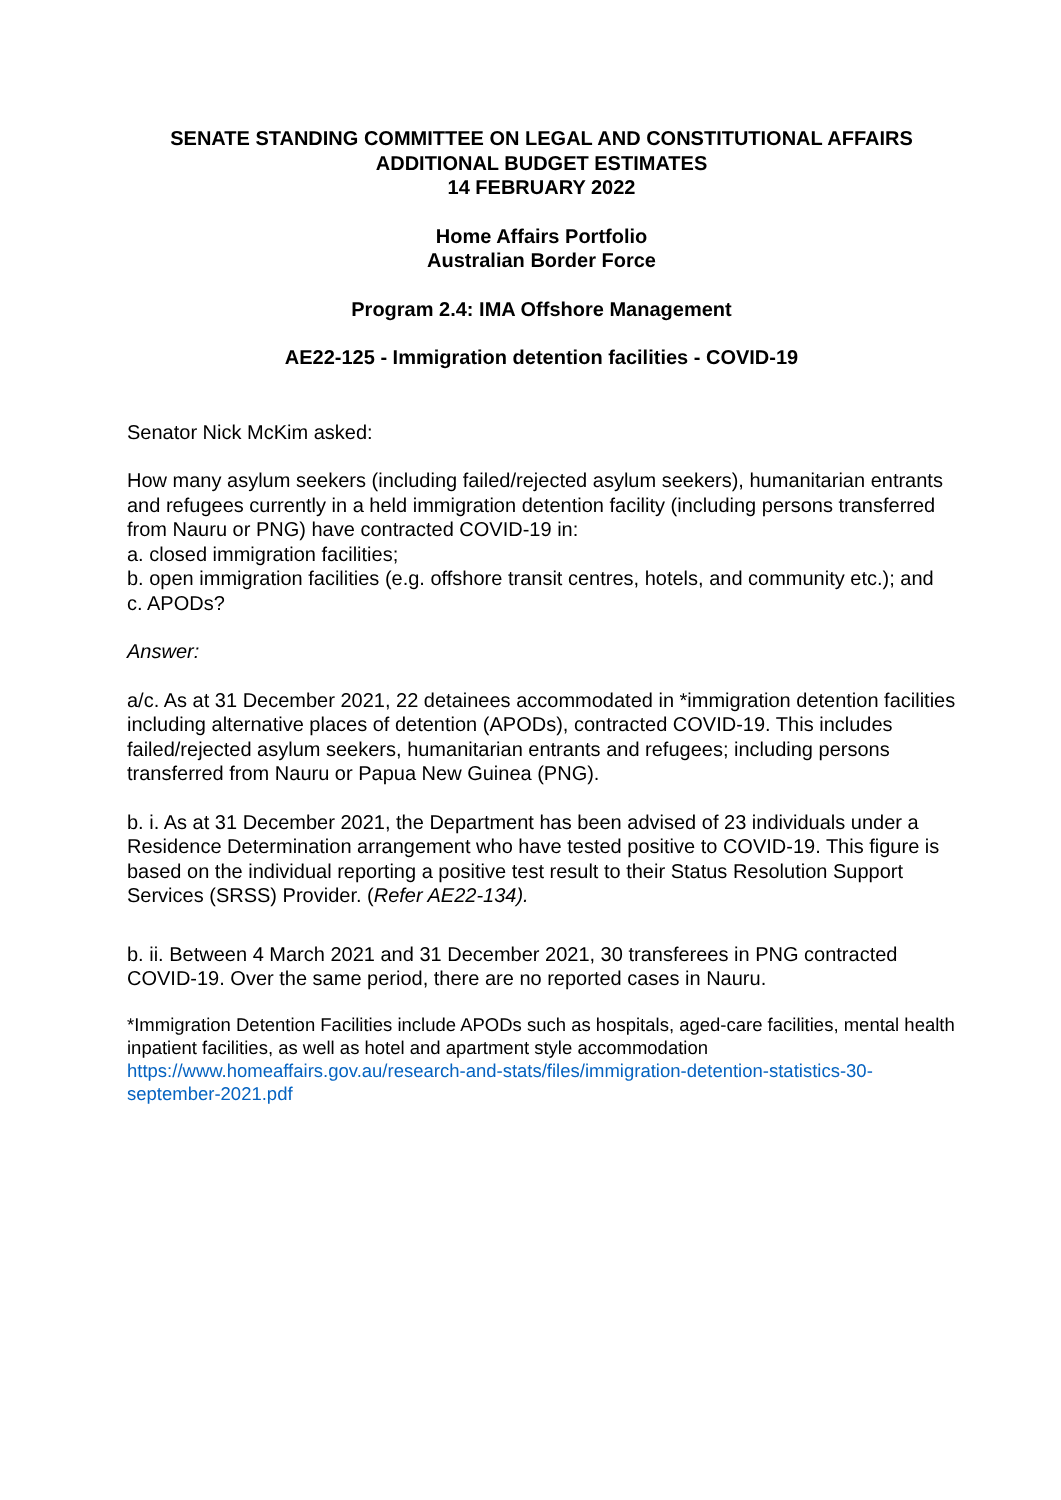SENATE STANDING COMMITTEE ON LEGAL AND CONSTITUTIONAL AFFAIRS
ADDITIONAL BUDGET ESTIMATES
14 FEBRUARY 2022
Home Affairs Portfolio
Australian Border Force
Program 2.4: IMA Offshore Management
AE22-125 - Immigration detention facilities - COVID-19
Senator Nick McKim asked:
How many asylum seekers (including failed/rejected asylum seekers), humanitarian entrants and refugees currently in a held immigration detention facility (including persons transferred from Nauru or PNG) have contracted COVID-19 in:
a. closed immigration facilities;
b. open immigration facilities (e.g. offshore transit centres, hotels, and community etc.); and
c. APODs?
Answer:
a/c. As at 31 December 2021, 22 detainees accommodated in *immigration detention facilities including alternative places of detention (APODs), contracted COVID-19. This includes failed/rejected asylum seekers, humanitarian entrants and refugees; including persons transferred from Nauru or Papua New Guinea (PNG).
b. i. As at 31 December 2021, the Department has been advised of 23 individuals under a Residence Determination arrangement who have tested positive to COVID-19. This figure is based on the individual reporting a positive test result to their Status Resolution Support Services (SRSS) Provider. (Refer AE22-134).
b. ii. Between 4 March 2021 and 31 December 2021, 30 transferees in PNG contracted COVID-19. Over the same period, there are no reported cases in Nauru.
*Immigration Detention Facilities include APODs such as hospitals, aged-care facilities, mental health inpatient facilities, as well as hotel and apartment style accommodation
https://www.homeaffairs.gov.au/research-and-stats/files/immigration-detention-statistics-30-september-2021.pdf